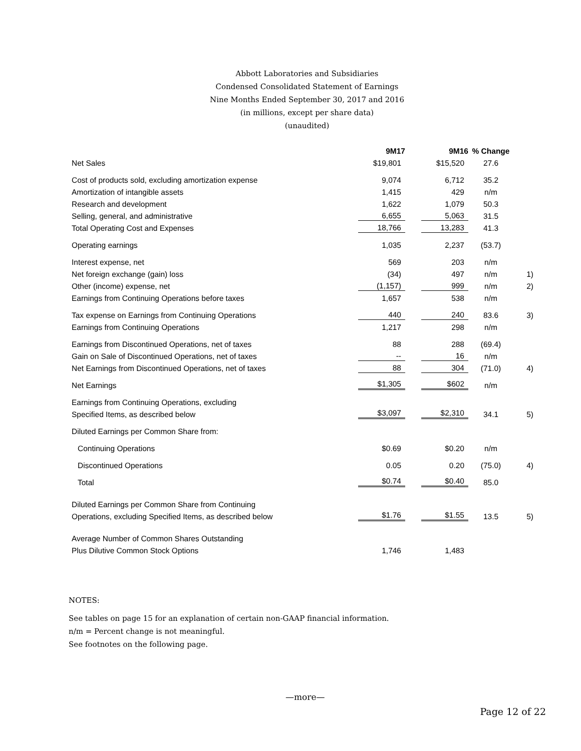Abbott Laboratories and Subsidiaries
Condensed Consolidated Statement of Earnings
Nine Months Ended September 30, 2017 and 2016
(in millions, except per share data)
(unaudited)
| | 9M17 | 9M16 | % Change | |
| --- | --- | --- | --- | --- |
| Net Sales | $19,801 | $15,520 | 27.6 | |
| Cost of products sold, excluding amortization expense | 9,074 | 6,712 | 35.2 | |
| Amortization of intangible assets | 1,415 | 429 | n/m | |
| Research and development | 1,622 | 1,079 | 50.3 | |
| Selling, general, and administrative | 6,655 | 5,063 | 31.5 | |
| Total Operating Cost and Expenses | 18,766 | 13,283 | 41.3 | |
| Operating earnings | 1,035 | 2,237 | (53.7) | |
| Interest expense, net | 569 | 203 | n/m | |
| Net foreign exchange (gain) loss | (34) | 497 | n/m | 1) |
| Other (income) expense, net | (1,157) | 999 | n/m | 2) |
| Earnings from Continuing Operations before taxes | 1,657 | 538 | n/m | |
| Tax expense on Earnings from Continuing Operations | 440 | 240 | 83.6 | 3) |
| Earnings from Continuing Operations | 1,217 | 298 | n/m | |
| Earnings from Discontinued Operations, net of taxes | 88 | 288 | (69.4) | |
| Gain on Sale of Discontinued Operations, net of taxes | -- | 16 | n/m | |
| Net Earnings from Discontinued Operations, net of taxes | 88 | 304 | (71.0) | 4) |
| Net Earnings | $1,305 | $602 | n/m | |
| Earnings from Continuing Operations, excluding | | | | |
| Specified Items, as described below | $3,097 | $2,310 | 34.1 | 5) |
| Diluted Earnings per Common Share from: | | | | |
| Continuing Operations | $0.69 | $0.20 | n/m | |
| Discontinued Operations | 0.05 | 0.20 | (75.0) | 4) |
| Total | $0.74 | $0.40 | 85.0 | |
| Diluted Earnings per Common Share from Continuing | | | | |
| Operations, excluding Specified Items, as described below | $1.76 | $1.55 | 13.5 | 5) |
| Average Number of Common Shares Outstanding | | | | |
| Plus Dilutive Common Stock Options | 1,746 | 1,483 | | |
NOTES:
See tables on page 15 for an explanation of certain non-GAAP financial information.
n/m = Percent change is not meaningful.
See footnotes on the following page.
—more—
Page 12 of 22